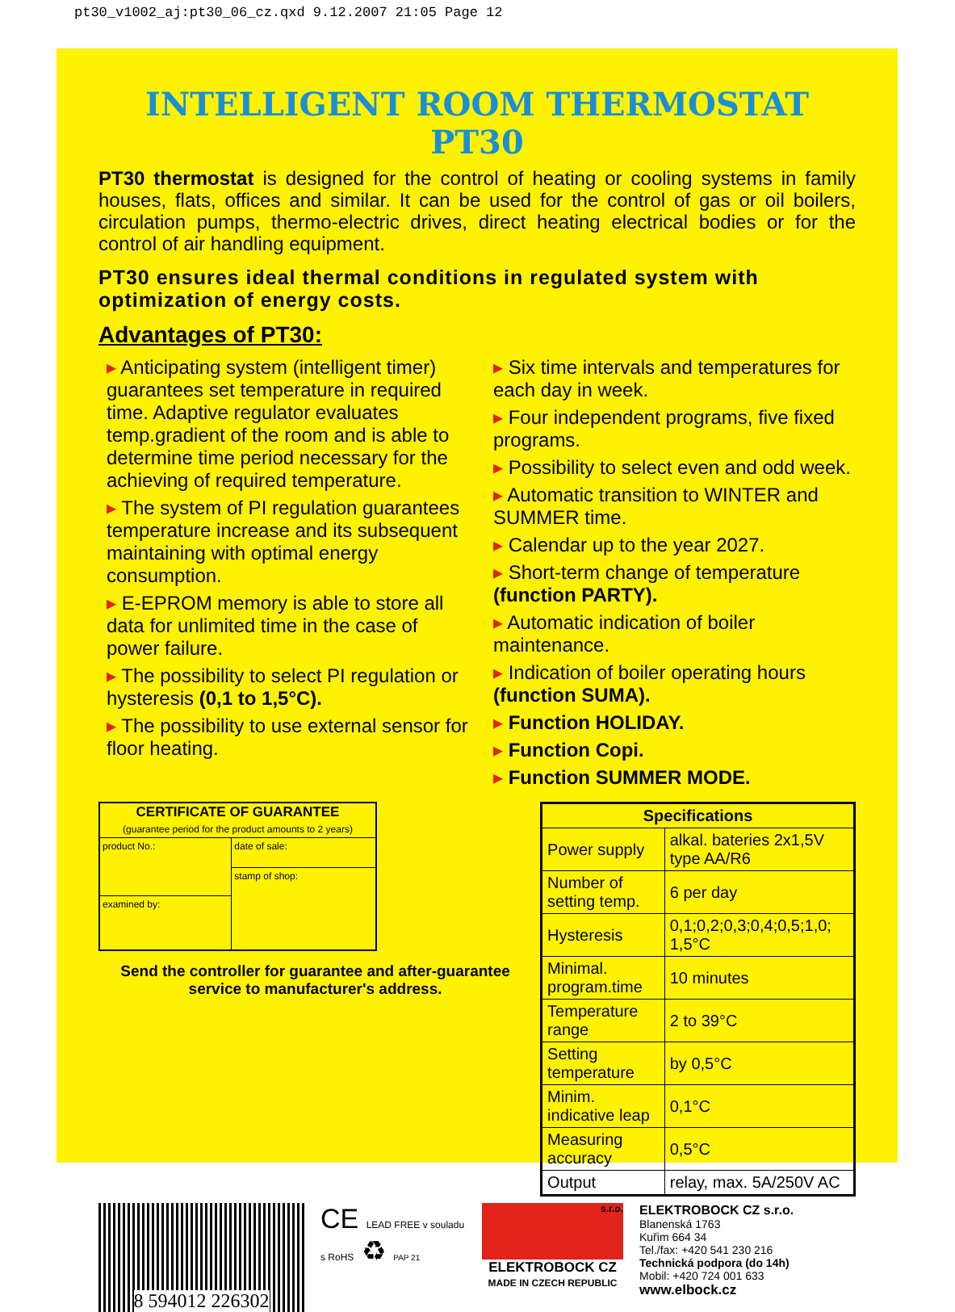pt30_v1002_aj:pt30_06_cz.qxd 9.12.2007 21:05 Page 12
INTELLIGENT ROOM THERMOSTAT PT30
PT30 thermostat is designed for the control of heating or cooling systems in family houses, flats, offices and similar. It can be used for the control of gas or oil boilers, circulation pumps, thermo-electric drives, direct heating electrical bodies or for the control of air handling equipment.
PT30 ensures ideal thermal conditions in regulated system with optimization of energy costs.
Advantages of PT30:
▸ Anticipating system (intelligent timer) guarantees set temperature in required time. Adaptive regulator evaluates temp.gradient of the room and is able to determine time period necessary for the achieving of required temperature.
▸ The system of PI regulation guarantees temperature increase and its subsequent maintaining with optimal energy consumption.
▸ E-EPROM memory is able to store all data for unlimited time in the case of power failure.
▸ The possibility to select PI regulation or hysteresis (0,1 to 1,5°C).
▸ The possibility to use external sensor for floor heating.
▸ Six time intervals and temperatures for each day in week.
▸ Four independent programs, five fixed programs.
▸ Possibility to select even and odd week.
▸ Automatic transition to WINTER and SUMMER time.
▸ Calendar up to the year 2027.
▸ Short-term change of temperature (function PARTY).
▸ Automatic indication of boiler maintenance.
▸ Indication of boiler operating hours (function SUMA).
▸ Function HOLIDAY.
▸ Function Copi.
▸ Function SUMMER MODE.
| CERTIFICATE OF GUARANTEE (guarantee period for the product amounts to 2 years) | |
| --- | --- |
| product No.: | date of sale: |
| | stamp of shop: |
| examined by: | |
Send the controller for guarantee and after-guarantee service to manufacturer's address.
| Specifications | |
| --- | --- |
| Power supply | alkal. bateries 2x1,5V type AA/R6 |
| Number of setting temp. | 6 per day |
| Hysteresis | 0,1;0,2;0,3;0,4;0,5;1,0; 1,5°C |
| Minimal. program.time | 10 minutes |
| Temperature range | 2 to 39°C |
| Setting temperature | by 0,5°C |
| Minim. indicative leap | 0,1°C |
| Measuring accuracy | 0,5°C |
| Output | relay, max. 5A/250V AC |
8 594012 226302
CE LEAD FREE v souladu s RoHS ♻ PAP 21
s.r.o.
ELEKTROBOCK CZ
MADE IN CZECH REPUBLIC
ELEKTROBOCK CZ s.r.o.
Blanenská 1763
Kuřim 664 34
Tel./fax: +420 541 230 216
Technická podpora (do 14h)
Mobil: +420 724 001 633
www.elbock.cz